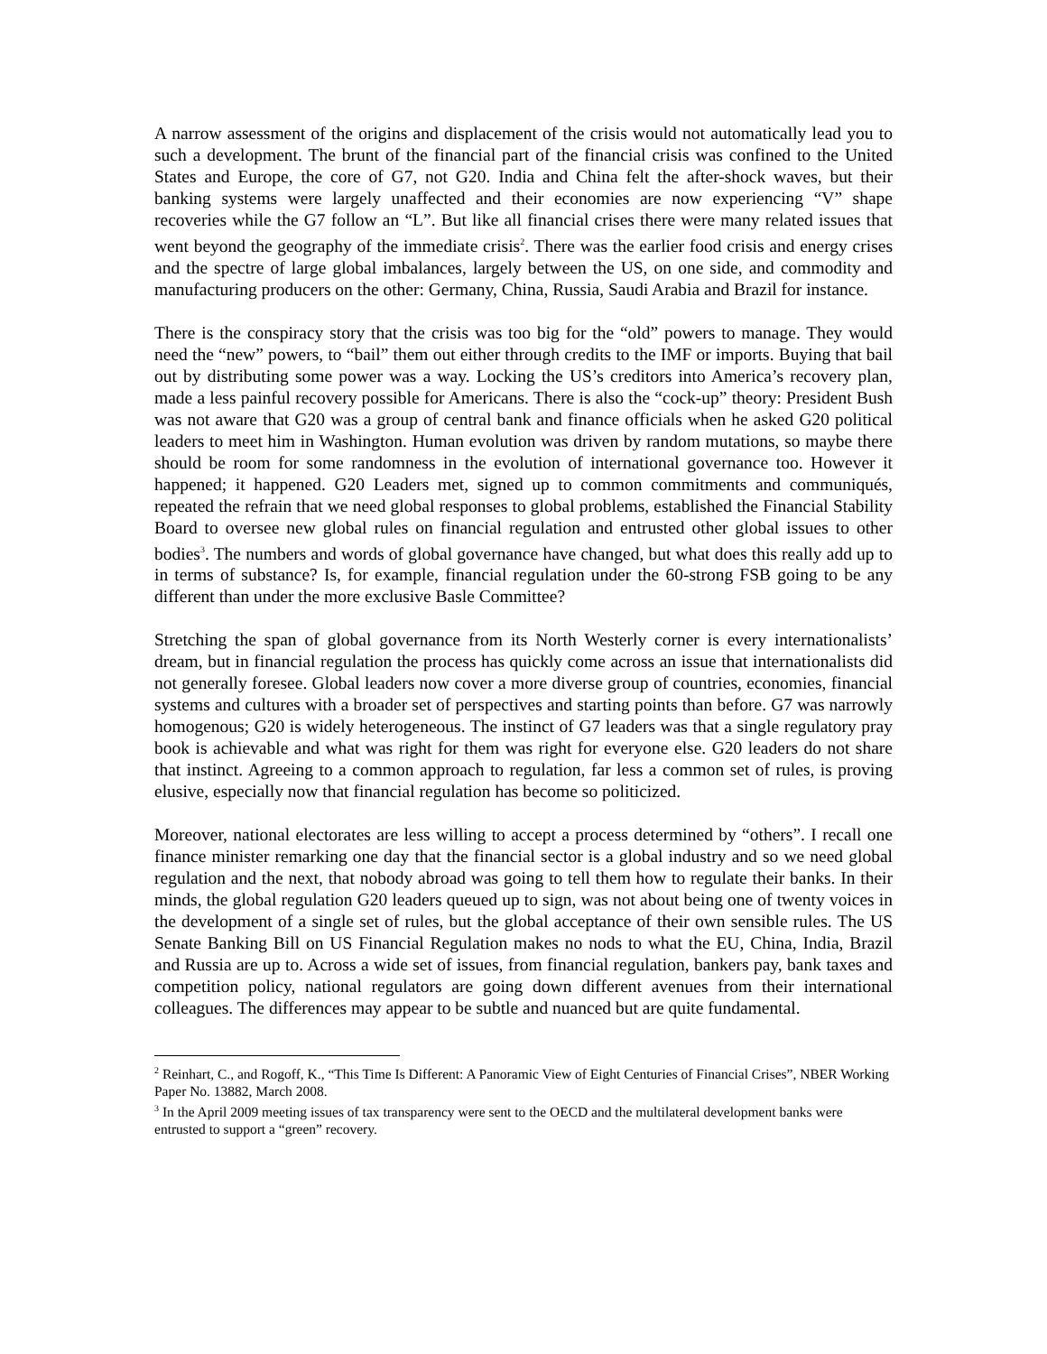A narrow assessment of the origins and displacement of the crisis would not automatically lead you to such a development. The brunt of the financial part of the financial crisis was confined to the United States and Europe, the core of G7, not G20. India and China felt the after-shock waves, but their banking systems were largely unaffected and their economies are now experiencing “V” shape recoveries while the G7 follow an “L”. But like all financial crises there were many related issues that went beyond the geography of the immediate crisis<sup>2</sup>. There was the earlier food crisis and energy crises and the spectre of large global imbalances, largely between the US, on one side, and commodity and manufacturing producers on the other: Germany, China, Russia, Saudi Arabia and Brazil for instance.
There is the conspiracy story that the crisis was too big for the “old” powers to manage. They would need the “new” powers, to “bail” them out either through credits to the IMF or imports. Buying that bail out by distributing some power was a way. Locking the US’s creditors into America’s recovery plan, made a less painful recovery possible for Americans. There is also the “cock-up” theory: President Bush was not aware that G20 was a group of central bank and finance officials when he asked G20 political leaders to meet him in Washington. Human evolution was driven by random mutations, so maybe there should be room for some randomness in the evolution of international governance too. However it happened; it happened. G20 Leaders met, signed up to common commitments and communiqués, repeated the refrain that we need global responses to global problems, established the Financial Stability Board to oversee new global rules on financial regulation and entrusted other global issues to other bodies<sup>3</sup>. The numbers and words of global governance have changed, but what does this really add up to in terms of substance? Is, for example, financial regulation under the 60-strong FSB going to be any different than under the more exclusive Basle Committee?
Stretching the span of global governance from its North Westerly corner is every internationalists’ dream, but in financial regulation the process has quickly come across an issue that internationalists did not generally foresee. Global leaders now cover a more diverse group of countries, economies, financial systems and cultures with a broader set of perspectives and starting points than before. G7 was narrowly homogenous; G20 is widely heterogeneous. The instinct of G7 leaders was that a single regulatory pray book is achievable and what was right for them was right for everyone else. G20 leaders do not share that instinct. Agreeing to a common approach to regulation, far less a common set of rules, is proving elusive, especially now that financial regulation has become so politicized.
Moreover, national electorates are less willing to accept a process determined by “others”. I recall one finance minister remarking one day that the financial sector is a global industry and so we need global regulation and the next, that nobody abroad was going to tell them how to regulate their banks. In their minds, the global regulation G20 leaders queued up to sign, was not about being one of twenty voices in the development of a single set of rules, but the global acceptance of their own sensible rules. The US Senate Banking Bill on US Financial Regulation makes no nods to what the EU, China, India, Brazil and Russia are up to. Across a wide set of issues, from financial regulation, bankers pay, bank taxes and competition policy, national regulators are going down different avenues from their international colleagues. The differences may appear to be subtle and nuanced but are quite fundamental.
<sup>2</sup> Reinhart, C., and Rogoff, K., “This Time Is Different: A Panoramic View of Eight Centuries of Financial Crises”, NBER Working Paper No. 13882, March 2008.
<sup>3</sup> In the April 2009 meeting issues of tax transparency were sent to the OECD and the multilateral development banks were entrusted to support a “green” recovery.